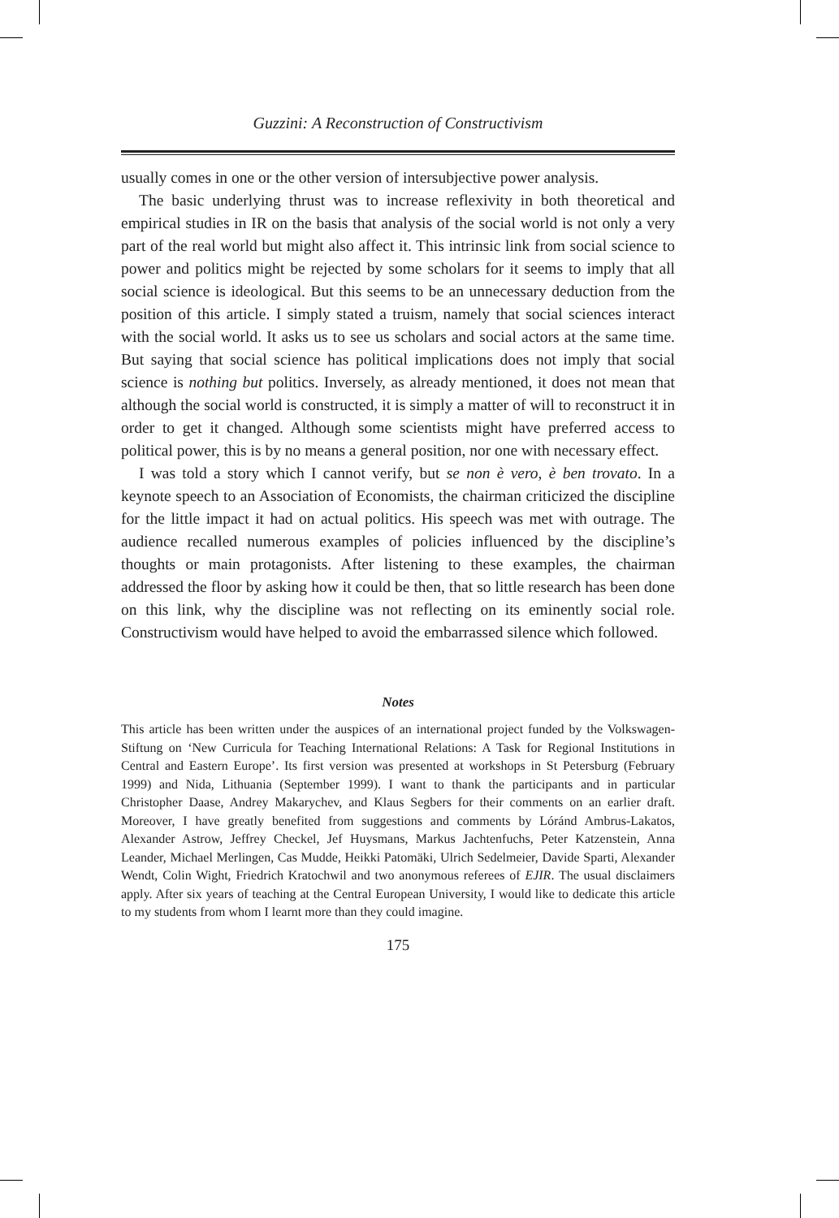Guzzini: A Reconstruction of Constructivism
usually comes in one or the other version of intersubjective power analysis.
The basic underlying thrust was to increase reflexivity in both theoretical and empirical studies in IR on the basis that analysis of the social world is not only a very part of the real world but might also affect it. This intrinsic link from social science to power and politics might be rejected by some scholars for it seems to imply that all social science is ideological. But this seems to be an unnecessary deduction from the position of this article. I simply stated a truism, namely that social sciences interact with the social world. It asks us to see us scholars and social actors at the same time. But saying that social science has political implications does not imply that social science is nothing but politics. Inversely, as already mentioned, it does not mean that although the social world is constructed, it is simply a matter of will to reconstruct it in order to get it changed. Although some scientists might have preferred access to political power, this is by no means a general position, nor one with necessary effect.
I was told a story which I cannot verify, but se non è vero, è ben trovato. In a keynote speech to an Association of Economists, the chairman criticized the discipline for the little impact it had on actual politics. His speech was met with outrage. The audience recalled numerous examples of policies influenced by the discipline’s thoughts or main protagonists. After listening to these examples, the chairman addressed the floor by asking how it could be then, that so little research has been done on this link, why the discipline was not reflecting on its eminently social role. Constructivism would have helped to avoid the embarrassed silence which followed.
Notes
This article has been written under the auspices of an international project funded by the Volkswagen-Stiftung on ‘New Curricula for Teaching International Relations: A Task for Regional Institutions in Central and Eastern Europe’. Its first version was presented at workshops in St Petersburg (February 1999) and Nida, Lithuania (September 1999). I want to thank the participants and in particular Christopher Daase, Andrey Makarychev, and Klaus Segbers for their comments on an earlier draft. Moreover, I have greatly benefited from suggestions and comments by Lóránd Ambrus-Lakatos, Alexander Astrow, Jeffrey Checkel, Jef Huysmans, Markus Jachtenfuchs, Peter Katzenstein, Anna Leander, Michael Merlingen, Cas Mudde, Heikki Patomäki, Ulrich Sedelmeier, Davide Sparti, Alexander Wendt, Colin Wight, Friedrich Kratochwil and two anonymous referees of EJIR. The usual disclaimers apply. After six years of teaching at the Central European University, I would like to dedicate this article to my students from whom I learnt more than they could imagine.
175